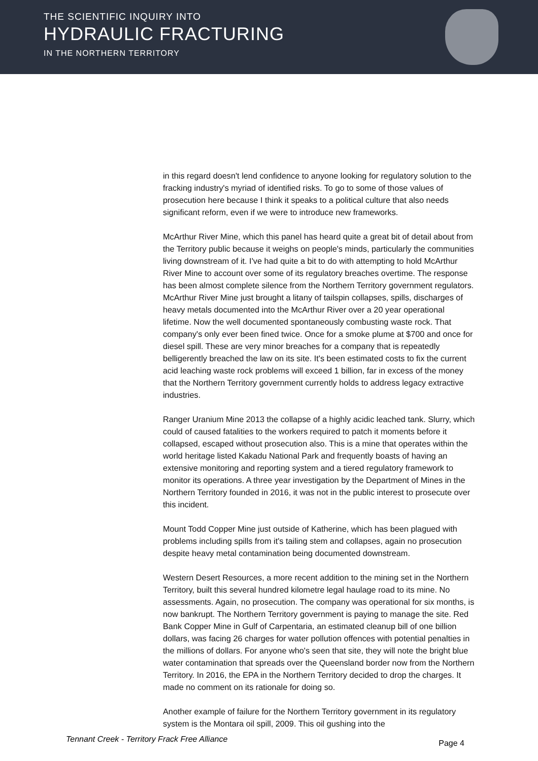THE SCIENTIFIC INQUIRY INTO
HYDRAULIC FRACTURING
IN THE NORTHERN TERRITORY
in this regard doesn't lend confidence to anyone looking for regulatory solution to the fracking industry's myriad of identified risks. To go to some of those values of prosecution here because I think it speaks to a political culture that also needs significant reform, even if we were to introduce new frameworks.
McArthur River Mine, which this panel has heard quite a great bit of detail about from the Territory public because it weighs on people's minds, particularly the communities living downstream of it. I've had quite a bit to do with attempting to hold McArthur River Mine to account over some of its regulatory breaches overtime. The response has been almost complete silence from the Northern Territory government regulators. McArthur River Mine just brought a litany of tailspin collapses, spills, discharges of heavy metals documented into the McArthur River over a 20 year operational lifetime. Now the well documented spontaneously combusting waste rock. That company's only ever been fined twice. Once for a smoke plume at $700 and once for diesel spill. These are very minor breaches for a company that is repeatedly belligerently breached the law on its site. It's been estimated costs to fix the current acid leaching waste rock problems will exceed 1 billion, far in excess of the money that the Northern Territory government currently holds to address legacy extractive industries.
Ranger Uranium Mine 2013 the collapse of a highly acidic leached tank. Slurry, which could of caused fatalities to the workers required to patch it moments before it collapsed, escaped without prosecution also. This is a mine that operates within the world heritage listed Kakadu National Park and frequently boasts of having an extensive monitoring and reporting system and a tiered regulatory framework to monitor its operations. A three year investigation by the Department of Mines in the Northern Territory founded in 2016, it was not in the public interest to prosecute over this incident.
Mount Todd Copper Mine just outside of Katherine, which has been plagued with problems including spills from it's tailing stem and collapses, again no prosecution despite heavy metal contamination being documented downstream.
Western Desert Resources, a more recent addition to the mining set in the Northern Territory, built this several hundred kilometre legal haulage road to its mine. No assessments. Again, no prosecution. The company was operational for six months, is now bankrupt. The Northern Territory government is paying to manage the site. Red Bank Copper Mine in Gulf of Carpentaria, an estimated cleanup bill of one billion dollars, was facing 26 charges for water pollution offences with potential penalties in the millions of dollars. For anyone who's seen that site, they will note the bright blue water contamination that spreads over the Queensland border now from the Northern Territory. In 2016, the EPA in the Northern Territory decided to drop the charges. It made no comment on its rationale for doing so.
Another example of failure for the Northern Territory government in its regulatory system is the Montara oil spill, 2009. This oil gushing into the
Tennant Creek - Territory Frack Free Alliance Page 4